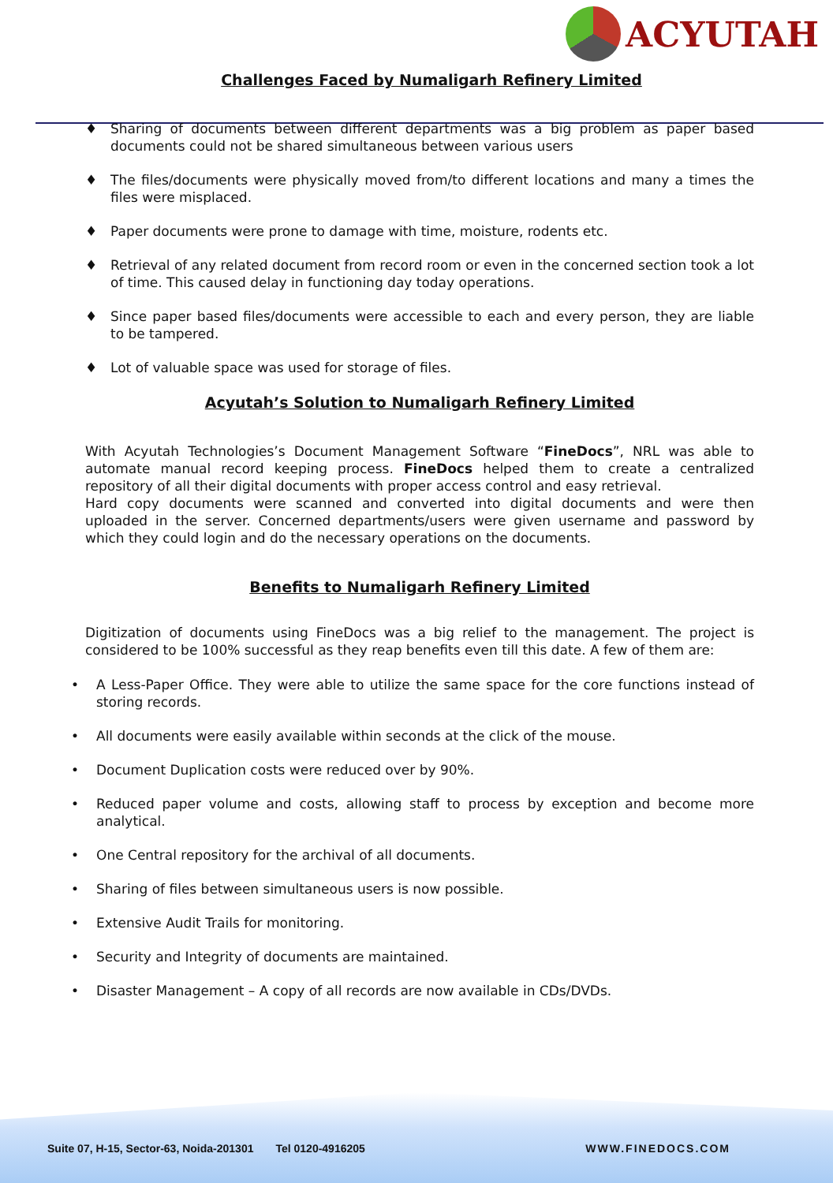ACYUTAH
Challenges Faced by Numaligarh Refinery Limited
♦ Sharing of documents between different departments was a big problem as paper based documents could not be shared simultaneous between various users
♦ The files/documents were physically moved from/to different locations and many a times the files were misplaced.
♦ Paper documents were prone to damage with time, moisture, rodents etc.
♦ Retrieval of any related document from record room or even in the concerned section took a lot of time. This caused delay in functioning day today operations.
♦ Since paper based files/documents were accessible to each and every person, they are liable to be tampered.
♦ Lot of valuable space was used for storage of files.
Acyutah’s Solution to Numaligarh Refinery Limited
With Acyutah Technologies’s Document Management Software “FineDocs”, NRL was able to automate manual record keeping process. FineDocs helped them to create a centralized repository of all their digital documents with proper access control and easy retrieval.
Hard copy documents were scanned and converted into digital documents and were then uploaded in the server. Concerned departments/users were given username and password by which they could login and do the necessary operations on the documents.
Benefits to Numaligarh Refinery Limited
Digitization of documents using FineDocs was a big relief to the management. The project is considered to be 100% successful as they reap benefits even till this date. A few of them are:
• A Less-Paper Office. They were able to utilize the same space for the core functions instead of storing records.
• All documents were easily available within seconds at the click of the mouse.
• Document Duplication costs were reduced over by 90%.
• Reduced paper volume and costs, allowing staff to process by exception and become more analytical.
• One Central repository for the archival of all documents.
• Sharing of files between simultaneous users is now possible.
• Extensive Audit Trails for monitoring.
• Security and Integrity of documents are maintained.
• Disaster Management – A copy of all records are now available in CDs/DVDs.
Suite 07, H-15, Sector-63, Noida-201301 Tel 0120-4916205 WWW.FINEDOCS.COM